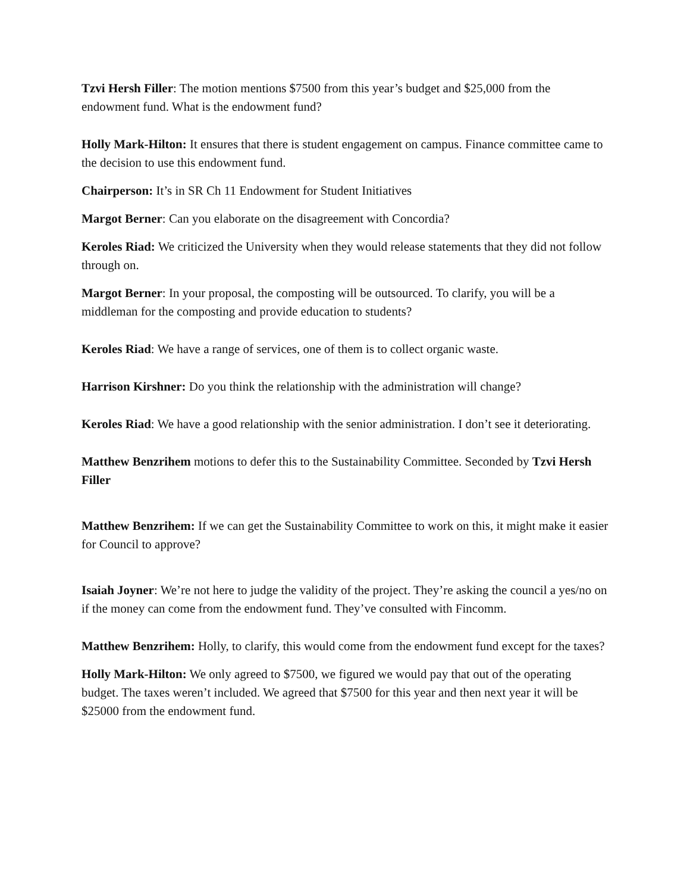Tzvi Hersh Filler: The motion mentions $7500 from this year’s budget and $25,000 from the endowment fund. What is the endowment fund?
Holly Mark-Hilton: It ensures that there is student engagement on campus. Finance committee came to the decision to use this endowment fund.
Chairperson: It’s in SR Ch 11 Endowment for Student Initiatives
Margot Berner: Can you elaborate on the disagreement with Concordia?
Keroles Riad: We criticized the University when they would release statements that they did not follow through on.
Margot Berner: In your proposal, the composting will be outsourced. To clarify, you will be a middleman for the composting and provide education to students?
Keroles Riad: We have a range of services, one of them is to collect organic waste.
Harrison Kirshner: Do you think the relationship with the administration will change?
Keroles Riad: We have a good relationship with the senior administration. I don’t see it deteriorating.
Matthew Benzrihem motions to defer this to the Sustainability Committee. Seconded by Tzvi Hersh Filler
Matthew Benzrihem: If we can get the Sustainability Committee to work on this, it might make it easier for Council to approve?
Isaiah Joyner: We’re not here to judge the validity of the project. They’re asking the council a yes/no on if the money can come from the endowment fund. They’ve consulted with Fincomm.
Matthew Benzrihem: Holly, to clarify, this would come from the endowment fund except for the taxes?
Holly Mark-Hilton: We only agreed to $7500, we figured we would pay that out of the operating budget. The taxes weren’t included. We agreed that $7500 for this year and then next year it will be $25000 from the endowment fund.